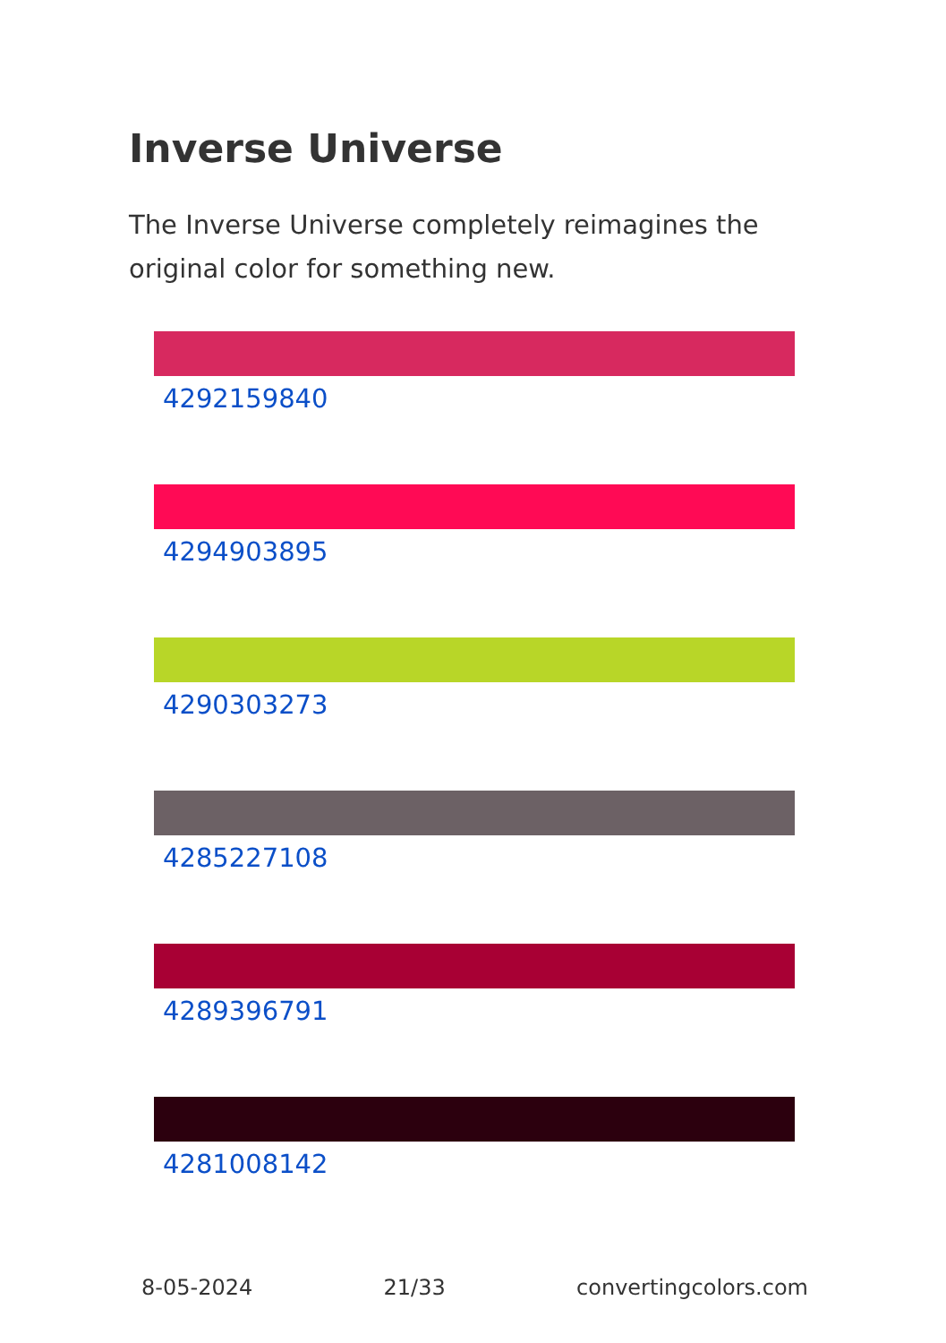Inverse Universe
The Inverse Universe completely reimagines the original color for something new.
4292159840
4294903895
4290303273
4285227108
4289396791
4281008142
8-05-2024 21/33 convertingcolors.com